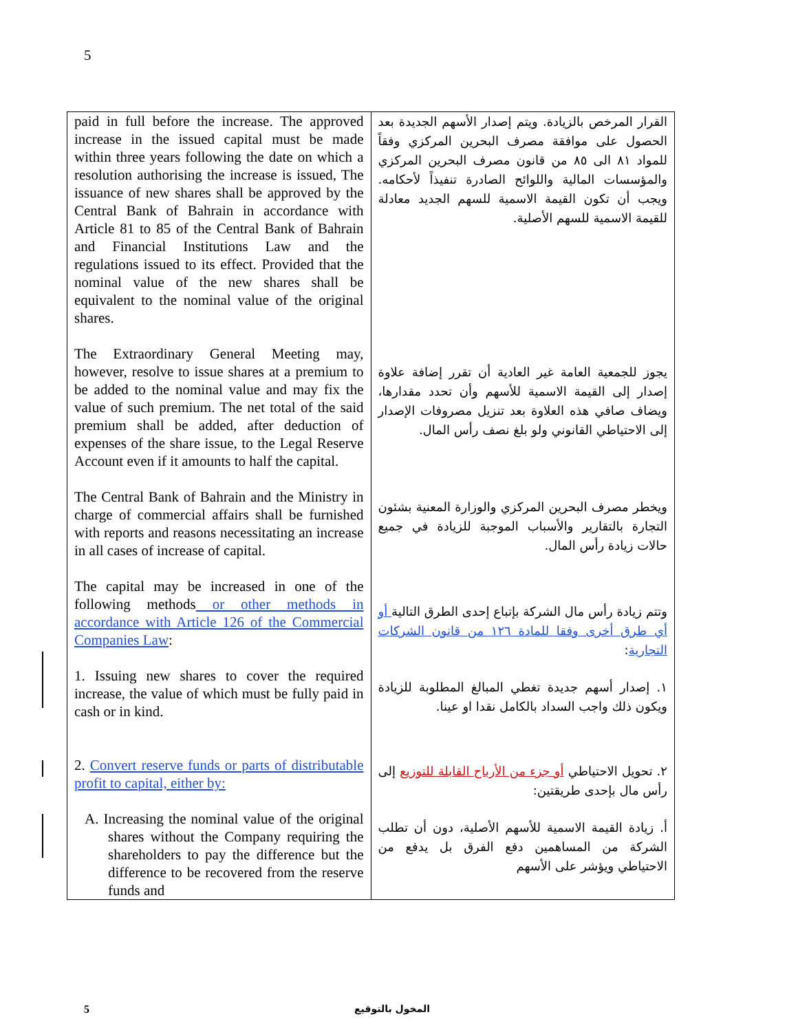5
| paid in full before the increase. The approved increase in the issued capital must be made within three years following the date on which a resolution authorising the increase is issued, The issuance of new shares shall be approved by the Central Bank of Bahrain in accordance with Article 81 to 85 of the Central Bank of Bahrain and Financial Institutions Law and the regulations issued to its effect. Provided that the nominal value of the new shares shall be equivalent to the nominal value of the original shares. The Extraordinary General Meeting may, however, resolve to issue shares at a premium to be added to the nominal value and may fix the value of such premium. The net total of the said premium shall be added, after deduction of expenses of the share issue, to the Legal Reserve Account even if it amounts to half the capital. The Central Bank of Bahrain and the Ministry in charge of commercial affairs shall be furnished with reports and reasons necessitating an increase in all cases of increase of capital. The capital may be increased in one of the following methods or other methods in accordance with Article 126 of the Commercial Companies Law : 1. Issuing new shares to cover the required increase, the value of which must be fully paid in cash or in kind. 2. Convert reserve funds or parts of distributable profit to capital, either by: A. Increasing the nominal value of the original shares without the Company requiring the shareholders to pay the difference but the difference to be recovered from the reserve funds and | القرار المرخص بالزيادة. ويتم إصدار الأسهم الجديدة بعد الحصول على موافقة مصرف البحرين المركزي وفقاً للمواد ٨١ الى ٨٥ من قانون مصرف البحرين المركزي والمؤسسات المالية واللوائح الصادرة تنفيذاً لأحكامه. ويجب أن تكون القيمة الاسمية للسهم الجديد معادلة للقيمة الاسمية للسهم الأصلية. يجوز للجمعية العامة غير العادية أن تقرر إضافة علاوة إصدار إلى القيمة الاسمية للأسهم وأن تحدد مقدارها، ويضاف صافي هذه العلاوة بعد تنزيل مصروفات الإصدار إلى الاحتياطي القانوني ولو بلغ نصف رأس المال. ويخطر مصرف البحرين المركزي والوزارة المعنية بشئون التجارة بالتقارير والأسباب الموجبة للزيادة في جميع حالات زيادة رأس المال. وتتم زيادة رأس مال الشركة بإتباع إحدى الطرق التالية أو أي طرق أخرى وفقا للمادة ١٢٦ من قانون الشركات التجارية : ١. إصدار أسهم جديدة تغطي المبالغ المطلوبة للزيادة ويكون ذلك واجب السداد بالكامل نقدا او عينا. ٢. تحويل الاحتياطي أو جزء من الأرباح القابلة للتوزيع إلى رأس مال بإحدى طريقتين: أ. زيادة القيمة الاسمية للأسهم الأصلية، دون أن تطلب الشركة من المساهمين دفع الفرق بل يدفع من الاحتياطي ويؤشر على الأسهم |
5 المخول بالتوقيع